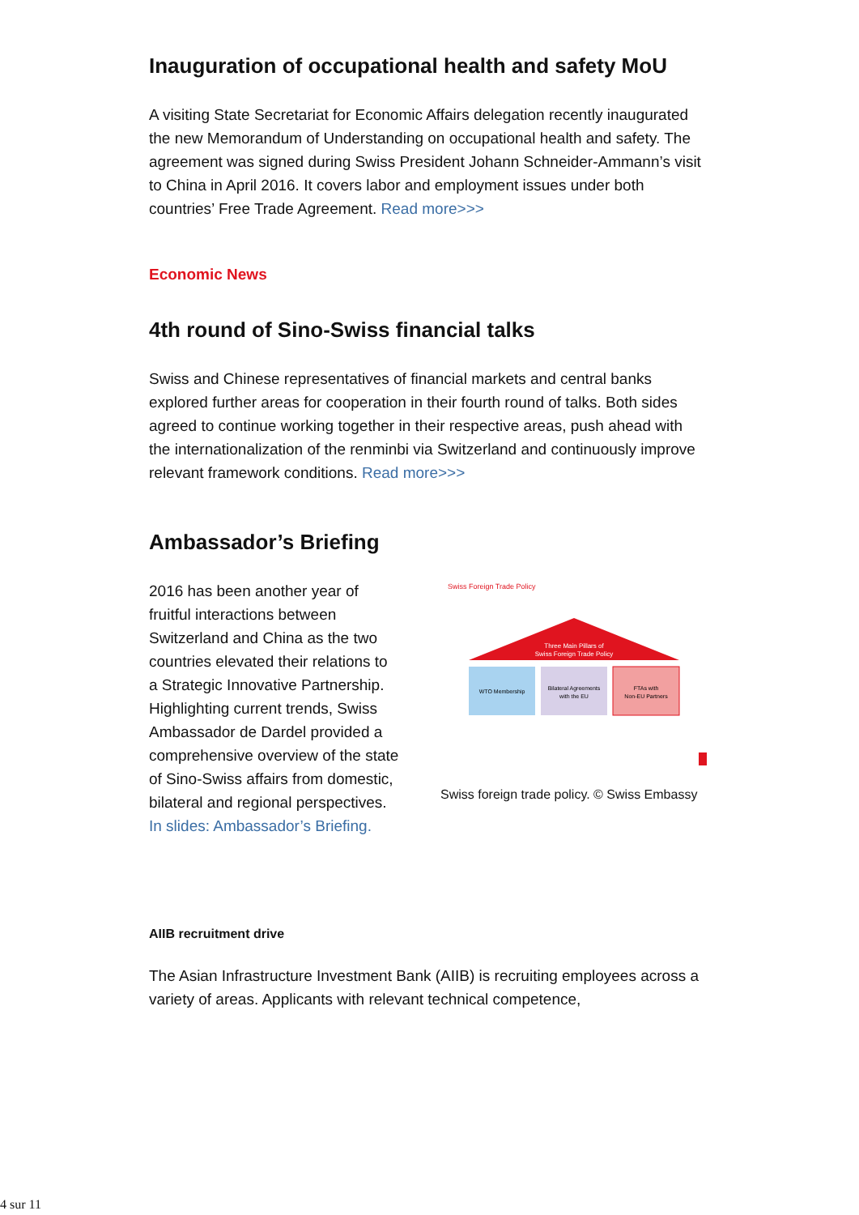Inauguration of occupational health and safety MoU
A visiting State Secretariat for Economic Affairs delegation recently inaugurated the new Memorandum of Understanding on occupational health and safety. The agreement was signed during Swiss President Johann Schneider-Ammann’s visit to China in April 2016. It covers labor and employment issues under both countries’ Free Trade Agreement. Read more>>>
Economic News
4th round of Sino-Swiss financial talks
Swiss and Chinese representatives of financial markets and central banks explored further areas for cooperation in their fourth round of talks. Both sides agreed to continue working together in their respective areas, push ahead with the internationalization of the renminbi via Switzerland and continuously improve relevant framework conditions. Read more>>>
Ambassador’s Briefing
2016 has been another year of fruitful interactions between Switzerland and China as the two countries elevated their relations to a Strategic Innovative Partnership. Highlighting current trends, Swiss Ambassador de Dardel provided a comprehensive overview of the state of Sino-Swiss affairs from domestic, bilateral and regional perspectives. In slides: Ambassador’s Briefing.
Swiss Foreign Trade Policy
Three Main Pillars of
Swiss Foreign Trade Policy
WTO Membership
Bilateral Agreements
with the EU
FTAs with
Non-EU Partners
Swiss foreign trade policy. © Swiss Embassy
AIIB recruitment drive
The Asian Infrastructure Investment Bank (AIIB) is recruiting employees across a variety of areas. Applicants with relevant technical competence,
4 sur 11